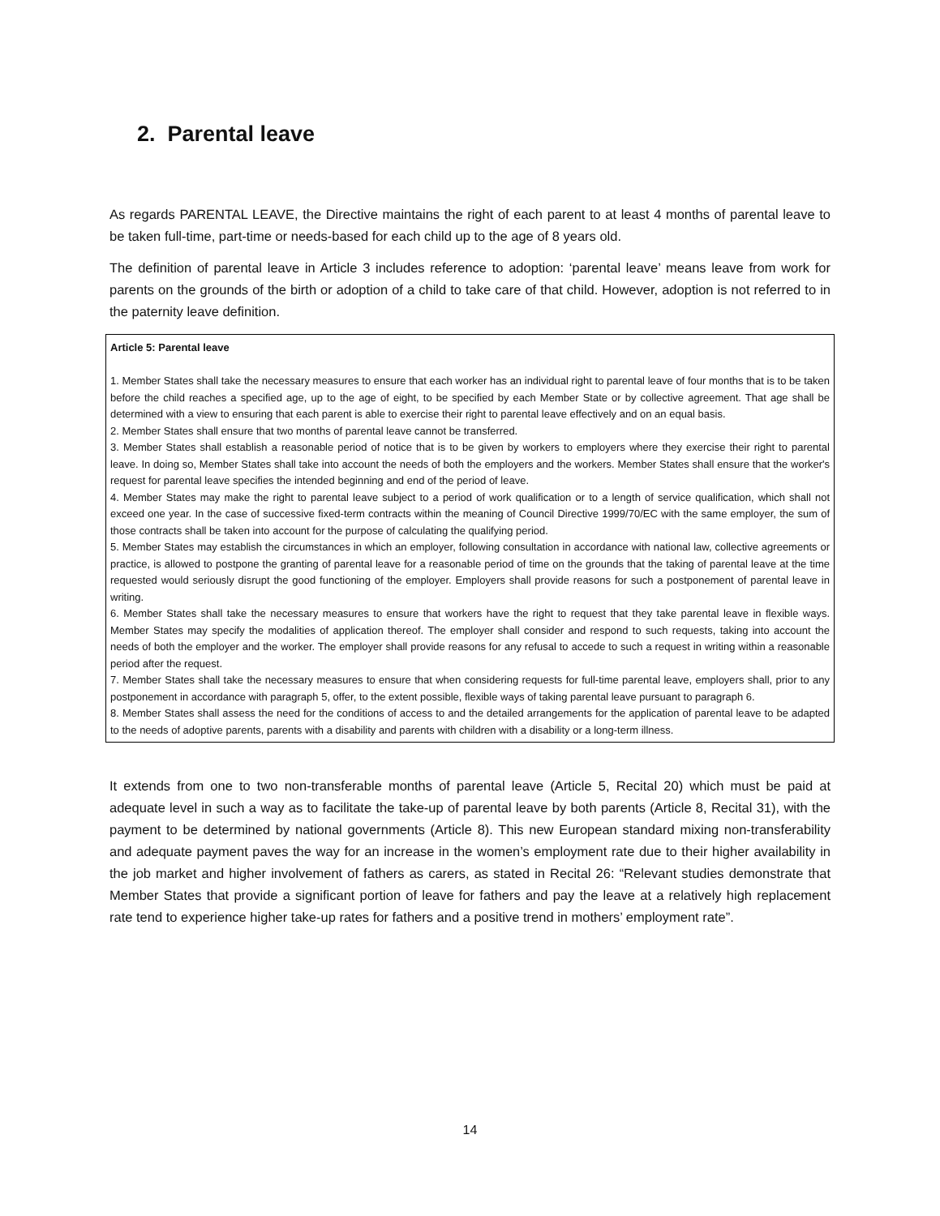2. Parental leave
As regards PARENTAL LEAVE, the Directive maintains the right of each parent to at least 4 months of parental leave to be taken full-time, part-time or needs-based for each child up to the age of 8 years old.
The definition of parental leave in Article 3 includes reference to adoption: ‘parental leave’ means leave from work for parents on the grounds of the birth or adoption of a child to take care of that child. However, adoption is not referred to in the paternity leave definition.
Article 5: Parental leave
1. Member States shall take the necessary measures to ensure that each worker has an individual right to parental leave of four months that is to be taken before the child reaches a specified age, up to the age of eight, to be specified by each Member State or by collective agreement. That age shall be determined with a view to ensuring that each parent is able to exercise their right to parental leave effectively and on an equal basis.
2. Member States shall ensure that two months of parental leave cannot be transferred.
3. Member States shall establish a reasonable period of notice that is to be given by workers to employers where they exercise their right to parental leave. In doing so, Member States shall take into account the needs of both the employers and the workers. Member States shall ensure that the worker's request for parental leave specifies the intended beginning and end of the period of leave.
4. Member States may make the right to parental leave subject to a period of work qualification or to a length of service qualification, which shall not exceed one year. In the case of successive fixed-term contracts within the meaning of Council Directive 1999/70/EC with the same employer, the sum of those contracts shall be taken into account for the purpose of calculating the qualifying period.
5. Member States may establish the circumstances in which an employer, following consultation in accordance with national law, collective agreements or practice, is allowed to postpone the granting of parental leave for a reasonable period of time on the grounds that the taking of parental leave at the time requested would seriously disrupt the good functioning of the employer. Employers shall provide reasons for such a postponement of parental leave in writing.
6. Member States shall take the necessary measures to ensure that workers have the right to request that they take parental leave in flexible ways. Member States may specify the modalities of application thereof. The employer shall consider and respond to such requests, taking into account the needs of both the employer and the worker. The employer shall provide reasons for any refusal to accede to such a request in writing within a reasonable period after the request.
7. Member States shall take the necessary measures to ensure that when considering requests for full-time parental leave, employers shall, prior to any postponement in accordance with paragraph 5, offer, to the extent possible, flexible ways of taking parental leave pursuant to paragraph 6.
8. Member States shall assess the need for the conditions of access to and the detailed arrangements for the application of parental leave to be adapted to the needs of adoptive parents, parents with a disability and parents with children with a disability or a long-term illness.
It extends from one to two non-transferable months of parental leave (Article 5, Recital 20) which must be paid at adequate level in such a way as to facilitate the take-up of parental leave by both parents (Article 8, Recital 31), with the payment to be determined by national governments (Article 8). This new European standard mixing non-transferability and adequate payment paves the way for an increase in the women’s employment rate due to their higher availability in the job market and higher involvement of fathers as carers, as stated in Recital 26: “Relevant studies demonstrate that Member States that provide a significant portion of leave for fathers and pay the leave at a relatively high replacement rate tend to experience higher take-up rates for fathers and a positive trend in mothers’ employment rate”.
14